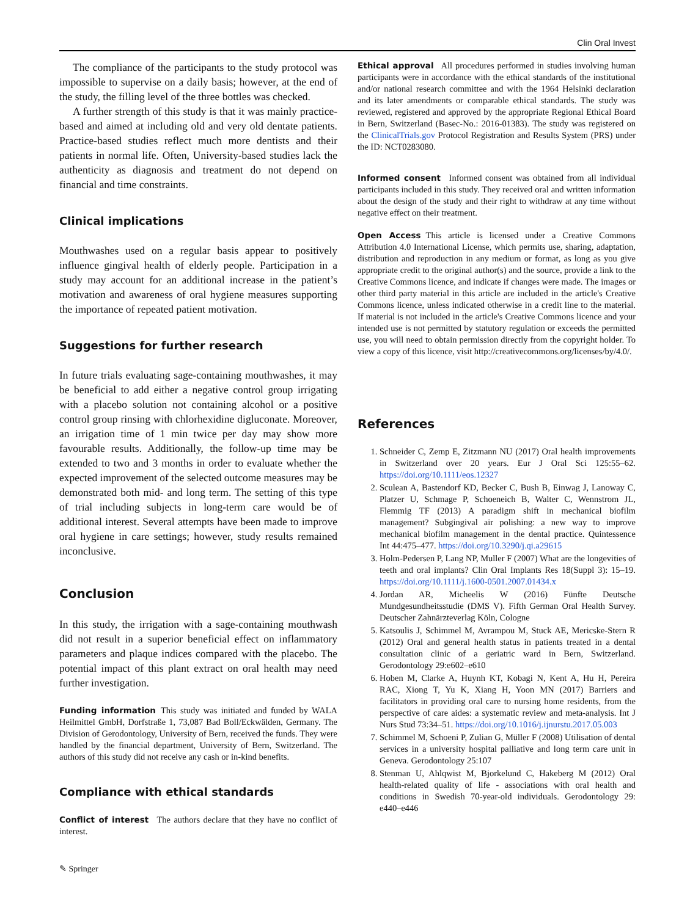Clin Oral Invest
The compliance of the participants to the study protocol was impossible to supervise on a daily basis; however, at the end of the study, the filling level of the three bottles was checked.
A further strength of this study is that it was mainly practice-based and aimed at including old and very old dentate patients. Practice-based studies reflect much more dentists and their patients in normal life. Often, University-based studies lack the authenticity as diagnosis and treatment do not depend on financial and time constraints.
Clinical implications
Mouthwashes used on a regular basis appear to positively influence gingival health of elderly people. Participation in a study may account for an additional increase in the patient’s motivation and awareness of oral hygiene measures supporting the importance of repeated patient motivation.
Suggestions for further research
In future trials evaluating sage-containing mouthwashes, it may be beneficial to add either a negative control group irrigating with a placebo solution not containing alcohol or a positive control group rinsing with chlorhexidine digluconate. Moreover, an irrigation time of 1 min twice per day may show more favourable results. Additionally, the follow-up time may be extended to two and 3 months in order to evaluate whether the expected improvement of the selected outcome measures may be demonstrated both mid- and long term. The setting of this type of trial including subjects in long-term care would be of additional interest. Several attempts have been made to improve oral hygiene in care settings; however, study results remained inconclusive.
Conclusion
In this study, the irrigation with a sage-containing mouthwash did not result in a superior beneficial effect on inflammatory parameters and plaque indices compared with the placebo. The potential impact of this plant extract on oral health may need further investigation.
Funding information This study was initiated and funded by WALA Heilmittel GmbH, Dorfstraße 1, 73,087 Bad Boll/Eckwälden, Germany. The Division of Gerodontology, University of Bern, received the funds. They were handled by the financial department, University of Bern, Switzerland. The authors of this study did not receive any cash or in-kind benefits.
Compliance with ethical standards
Conflict of interest The authors declare that they have no conflict of interest.
✎ Springer
Ethical approval All procedures performed in studies involving human participants were in accordance with the ethical standards of the institutional and/or national research committee and with the 1964 Helsinki declaration and its later amendments or comparable ethical standards. The study was reviewed, registered and approved by the appropriate Regional Ethical Board in Bern, Switzerland (Basec-No.: 2016-01383). The study was registered on the ClinicalTrials.gov Protocol Registration and Results System (PRS) under the ID: NCT0283080.
Informed consent Informed consent was obtained from all individual participants included in this study. They received oral and written information about the design of the study and their right to withdraw at any time without negative effect on their treatment.
Open Access This article is licensed under a Creative Commons Attribution 4.0 International License, which permits use, sharing, adaptation, distribution and reproduction in any medium or format, as long as you give appropriate credit to the original author(s) and the source, provide a link to the Creative Commons licence, and indicate if changes were made. The images or other third party material in this article are included in the article's Creative Commons licence, unless indicated otherwise in a credit line to the material. If material is not included in the article's Creative Commons licence and your intended use is not permitted by statutory regulation or exceeds the permitted use, you will need to obtain permission directly from the copyright holder. To view a copy of this licence, visit http://creativecommons.org/licenses/by/4.0/.
References
1. Schneider C, Zemp E, Zitzmann NU (2017) Oral health improvements in Switzerland over 20 years. Eur J Oral Sci 125:55–62. https://doi.org/10.1111/eos.12327
2. Sculean A, Bastendorf KD, Becker C, Bush B, Einwag J, Lanoway C, Platzer U, Schmage P, Schoeneich B, Walter C, Wennstrom JL, Flemmig TF (2013) A paradigm shift in mechanical biofilm management? Subgingival air polishing: a new way to improve mechanical biofilm management in the dental practice. Quintessence Int 44:475–477. https://doi.org/10.3290/j.qi.a29615
3. Holm-Pedersen P, Lang NP, Muller F (2007) What are the longevities of teeth and oral implants? Clin Oral Implants Res 18(Suppl 3): 15–19. https://doi.org/10.1111/j.1600-0501.2007.01434.x
4. Jordan AR, Micheelis W (2016) Fünfte Deutsche Mundgesundheitsstudie (DMS V). Fifth German Oral Health Survey. Deutscher Zahnärzteverlag Köln, Cologne
5. Katsoulis J, Schimmel M, Avrampou M, Stuck AE, Mericske-Stern R (2012) Oral and general health status in patients treated in a dental consultation clinic of a geriatric ward in Bern, Switzerland. Gerodontology 29:e602–e610
6. Hoben M, Clarke A, Huynh KT, Kobagi N, Kent A, Hu H, Pereira RAC, Xiong T, Yu K, Xiang H, Yoon MN (2017) Barriers and facilitators in providing oral care to nursing home residents, from the perspective of care aides: a systematic review and meta-analysis. Int J Nurs Stud 73:34–51. https://doi.org/10.1016/j.ijnurstu.2017.05.003
7. Schimmel M, Schoeni P, Zulian G, Müller F (2008) Utilisation of dental services in a university hospital palliative and long term care unit in Geneva. Gerodontology 25:107
8. Stenman U, Ahlqwist M, Bjorkelund C, Hakeberg M (2012) Oral health-related quality of life - associations with oral health and conditions in Swedish 70-year-old individuals. Gerodontology 29: e440–e446